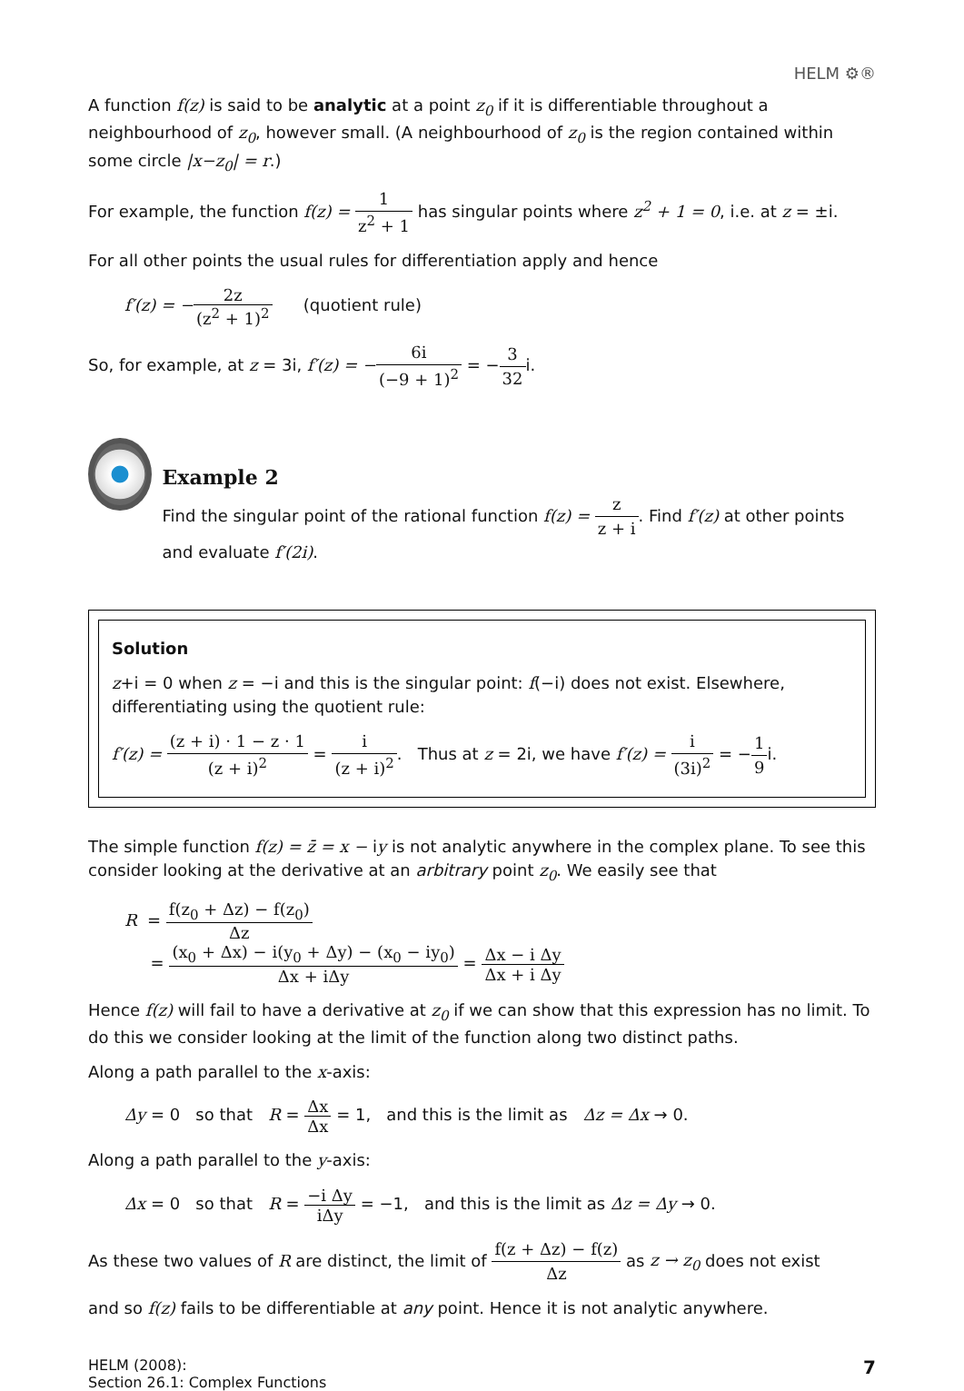HELM ⚙®
A function f(z) is said to be analytic at a point z<sub>0</sub> if it is differentiable throughout a neighbourhood of z<sub>0</sub>, however small. (A neighbourhood of z<sub>0</sub> is the region contained within some circle |x−z<sub>0</sub>| = r.)
For example, the function f(z) = 1 z<sup>2</sup> + 1 has singular points where z<sup>2</sup> + 1 = 0, i.e. at z = ±i.
For all other points the usual rules for differentiation apply and hence
f′(z) = −2z (z<sup>2</sup> + 1)<sup>2</sup> (quotient rule)
So, for example, at z = 3i, f′(z) = −6i (−9 + 1)<sup>2</sup> = −3 32i.
Example 2
Find the singular point of the rational function f(z) = z z + i. Find f′(z) at other points and evaluate f′(2i).
Solution
z+i = 0 when z = −i and this is the singular point: f(−i) does not exist. Elsewhere, differentiating using the quotient rule:
f′(z) = (z + i) · 1 − z · 1 (z + i)<sup>2</sup> = i (z + i)<sup>2</sup>. Thus at z = 2i, we have f′(z) = i (3i)<sup>2</sup> = −1 9i.
The simple function f(z) = z̄ = x − iy is not analytic anywhere in the complex plane. To see this consider looking at the derivative at an arbitrary point z<sub>0</sub>. We easily see that
R = f(z<sub>0</sub> + Δz) − f(z<sub>0</sub>) Δz
= (x<sub>0</sub> + Δx) − i(y<sub>0</sub> + Δy) − (x<sub>0</sub> − iy<sub>0</sub>) Δx + iΔy = Δx − i Δy Δx + i Δy
Hence f(z) will fail to have a derivative at z<sub>0</sub> if we can show that this expression has no limit. To do this we consider looking at the limit of the function along two distinct paths.
Along a path parallel to the x-axis:
Δy = 0 so that R = Δx Δx = 1, and this is the limit as Δz = Δx → 0.
Along a path parallel to the y-axis:
Δx = 0 so that R = −i Δy iΔy = −1, and this is the limit as Δz = Δy → 0.
As these two values of R are distinct, the limit of f(z + Δz) − f(z) Δz as z → z<sub>0</sub> does not exist
and so f(z) fails to be differentiable at any point. Hence it is not analytic anywhere.
HELM (2008):
Section 26.1: Complex Functions
7